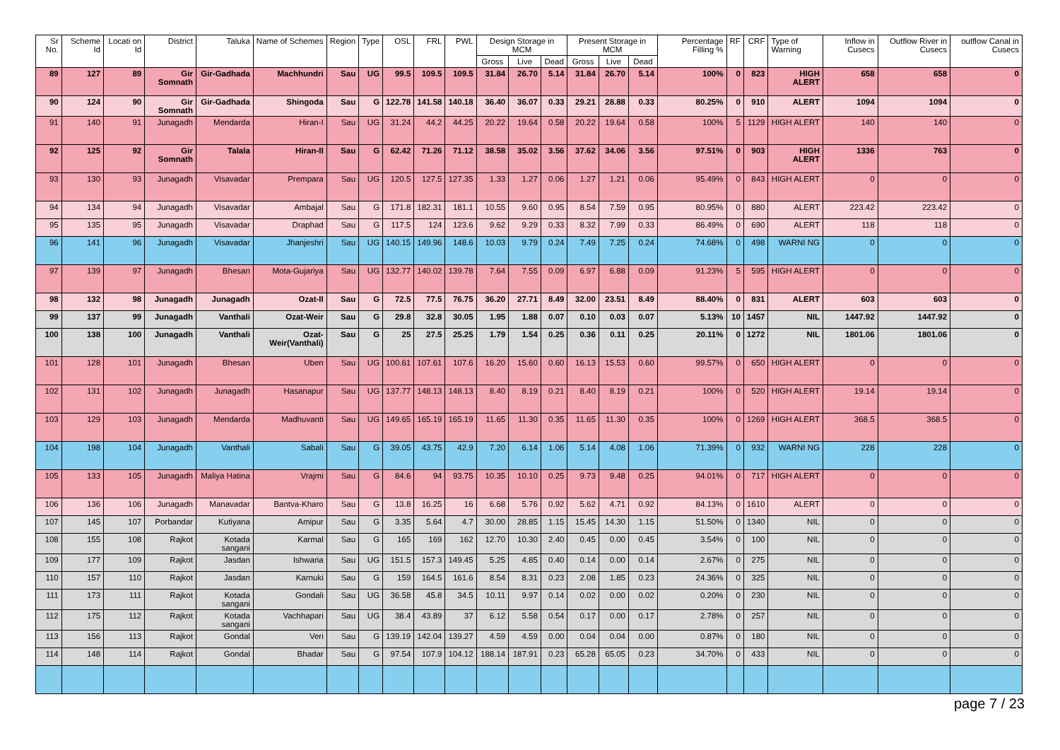| Sr No. | Scheme Id | Locati on Id | District | Taluka | Name of Schemes | Region | Type | OSL | FRL | PWL | Design Storage in MCM | | | Present Storage in MCM | | | Percentage Filling % | RF | CRF | Type of Warning | Inflow in Cusecs | Outflow River in Cusecs | outflow Canal in Cusecs |
| --- | --- | --- | --- | --- | --- | --- | --- | --- | --- | --- | --- | --- | --- | --- | --- | --- | --- | --- | --- | --- | --- | --- | --- |
| | | | | | | | | | | | Gross | Live | Dead | Gross | Live | Dead | | | | | | | |
| 89 | 127 | 89 | Gir Somnath | Gir-Gadhada | Machhundri | Sau | UG | 99.5 | 109.5 | 109.5 | 31.84 | 26.70 | 5.14 | 31.84 | 26.70 | 5.14 | 100% | 0 | 823 | HIGH ALERT | 658 | 658 | 0 |
| 90 | 124 | 90 | Gir Somnath | Gir-Gadhada | Shingoda | Sau | G | 122.78 | 141.58 | 140.18 | 36.40 | 36.07 | 0.33 | 29.21 | 28.88 | 0.33 | 80.25% | 0 | 910 | ALERT | 1094 | 1094 | 0 |
| 91 | 140 | 91 | Junagadh | Mendarda | Hiran-I | Sau | UG | 31.24 | 44.2 | 44.25 | 20.22 | 19.64 | 0.58 | 20.22 | 19.64 | 0.58 | 100% | 5 | 1129 | HIGH ALERT | 140 | 140 | 0 |
| 92 | 125 | 92 | Gir Somnath | Talala | Hiran-II | Sau | G | 62.42 | 71.26 | 71.12 | 38.58 | 35.02 | 3.56 | 37.62 | 34.06 | 3.56 | 97.51% | 0 | 903 | HIGH ALERT | 1336 | 763 | 0 |
| 93 | 130 | 93 | Junagadh | Visavadar | Prempara | Sau | UG | 120.5 | 127.5 | 127.35 | 1.33 | 1.27 | 0.06 | 1.27 | 1.21 | 0.06 | 95.49% | 0 | 843 | HIGH ALERT | 0 | 0 | 0 |
| 94 | 134 | 94 | Junagadh | Visavadar | Ambajal | Sau | G | 171.8 | 182.31 | 181.1 | 10.55 | 9.60 | 0.95 | 8.54 | 7.59 | 0.95 | 80.95% | 0 | 880 | ALERT | 223.42 | 223.42 | 0 |
| 95 | 135 | 95 | Junagadh | Visavadar | Draphad | Sau | G | 117.5 | 124 | 123.6 | 9.62 | 9.29 | 0.33 | 8.32 | 7.99 | 0.33 | 86.49% | 0 | 690 | ALERT | 118 | 118 | 0 |
| 96 | 141 | 96 | Junagadh | Visavadar | Jhanjeshri | Sau | UG | 140.15 | 149.96 | 148.6 | 10.03 | 9.79 | 0.24 | 7.49 | 7.25 | 0.24 | 74.68% | 0 | 498 | WARNI NG | 0 | 0 | 0 |
| 97 | 139 | 97 | Junagadh | Bhesan | Mota-Gujariya | Sau | UG | 132.77 | 140.02 | 139.78 | 7.64 | 7.55 | 0.09 | 6.97 | 6.88 | 0.09 | 91.23% | 5 | 595 | HIGH ALERT | 0 | 0 | 0 |
| 98 | 132 | 98 | Junagadh | Junagadh | Ozat-II | Sau | G | 72.5 | 77.5 | 76.75 | 36.20 | 27.71 | 8.49 | 32.00 | 23.51 | 8.49 | 88.40% | 0 | 831 | ALERT | 603 | 603 | 0 |
| 99 | 137 | 99 | Junagadh | Vanthali | Ozat-Weir | Sau | G | 29.8 | 32.8 | 30.05 | 1.95 | 1.88 | 0.07 | 0.10 | 0.03 | 0.07 | 5.13% | 10 | 1457 | NIL | 1447.92 | 1447.92 | 0 |
| 100 | 138 | 100 | Junagadh | Vanthali | Ozat-Weir(Vanthali) | Sau | G | 25 | 27.5 | 25.25 | 1.79 | 1.54 | 0.25 | 0.36 | 0.11 | 0.25 | 20.11% | 0 | 1272 | NIL | 1801.06 | 1801.06 | 0 |
| 101 | 128 | 101 | Junagadh | Bhesan | Uben | Sau | UG | 100.61 | 107.61 | 107.6 | 16.20 | 15.60 | 0.60 | 16.13 | 15.53 | 0.60 | 99.57% | 0 | 650 | HIGH ALERT | 0 | 0 | 0 |
| 102 | 131 | 102 | Junagadh | Junagadh | Hasanapur | Sau | UG | 137.77 | 148.13 | 148.13 | 8.40 | 8.19 | 0.21 | 8.40 | 8.19 | 0.21 | 100% | 0 | 520 | HIGH ALERT | 19.14 | 19.14 | 0 |
| 103 | 129 | 103 | Junagadh | Mendarda | Madhuvanti | Sau | UG | 149.65 | 165.19 | 165.19 | 11.65 | 11.30 | 0.35 | 11.65 | 11.30 | 0.35 | 100% | 0 | 1269 | HIGH ALERT | 368.5 | 368.5 | 0 |
| 104 | 198 | 104 | Junagadh | Vanthali | Sabali | Sau | G | 39.05 | 43.75 | 42.9 | 7.20 | 6.14 | 1.06 | 5.14 | 4.08 | 1.06 | 71.39% | 0 | 932 | WARNI NG | 228 | 228 | 0 |
| 105 | 133 | 105 | Junagadh | Maliya Hatina | Vrajmi | Sau | G | 84.6 | 94 | 93.75 | 10.35 | 10.10 | 0.25 | 9.73 | 9.48 | 0.25 | 94.01% | 0 | 717 | HIGH ALERT | 0 | 0 | 0 |
| 106 | 136 | 106 | Junagadh | Manavadar | Bantva-Kharo | Sau | G | 13.8 | 16.25 | 16 | 6.68 | 5.76 | 0.92 | 5.62 | 4.71 | 0.92 | 84.13% | 0 | 1610 | ALERT | 0 | 0 | 0 |
| 107 | 145 | 107 | Porbandar | Kutiyana | Amipur | Sau | G | 3.35 | 5.64 | 4.7 | 30.00 | 28.85 | 1.15 | 15.45 | 14.30 | 1.15 | 51.50% | 0 | 1340 | NIL | 0 | 0 | 0 |
| 108 | 155 | 108 | Rajkot | Kotada sangani | Karmal | Sau | G | 165 | 169 | 162 | 12.70 | 10.30 | 2.40 | 0.45 | 0.00 | 0.45 | 3.54% | 0 | 100 | NIL | 0 | 0 | 0 |
| 109 | 177 | 109 | Rajkot | Jasdan | Ishwaria | Sau | UG | 151.5 | 157.3 | 149.45 | 5.25 | 4.85 | 0.40 | 0.14 | 0.00 | 0.14 | 2.67% | 0 | 275 | NIL | 0 | 0 | 0 |
| 110 | 157 | 110 | Rajkot | Jasdan | Karnuki | Sau | G | 159 | 164.5 | 161.6 | 8.54 | 8.31 | 0.23 | 2.08 | 1.85 | 0.23 | 24.36% | 0 | 325 | NIL | 0 | 0 | 0 |
| 111 | 173 | 111 | Rajkot | Kotada sangani | Gondali | Sau | UG | 36.58 | 45.8 | 34.5 | 10.11 | 9.97 | 0.14 | 0.02 | 0.00 | 0.02 | 0.20% | 0 | 230 | NIL | 0 | 0 | 0 |
| 112 | 175 | 112 | Rajkot | Kotada sangani | Vachhapari | Sau | UG | 38.4 | 43.89 | 37 | 6.12 | 5.58 | 0.54 | 0.17 | 0.00 | 0.17 | 2.78% | 0 | 257 | NIL | 0 | 0 | 0 |
| 113 | 156 | 113 | Rajkot | Gondal | Veri | Sau | G | 139.19 | 142.04 | 139.27 | 4.59 | 4.59 | 0.00 | 0.04 | 0.04 | 0.00 | 0.87% | 0 | 180 | NIL | 0 | 0 | 0 |
| 114 | 148 | 114 | Rajkot | Gondal | Bhadar | Sau | G | 97.54 | 107.9 | 104.12 | 188.14 | 187.91 | 0.23 | 65.28 | 65.05 | 0.23 | 34.70% | 0 | 433 | NIL | 0 | 0 | 0 |
page 7 / 23